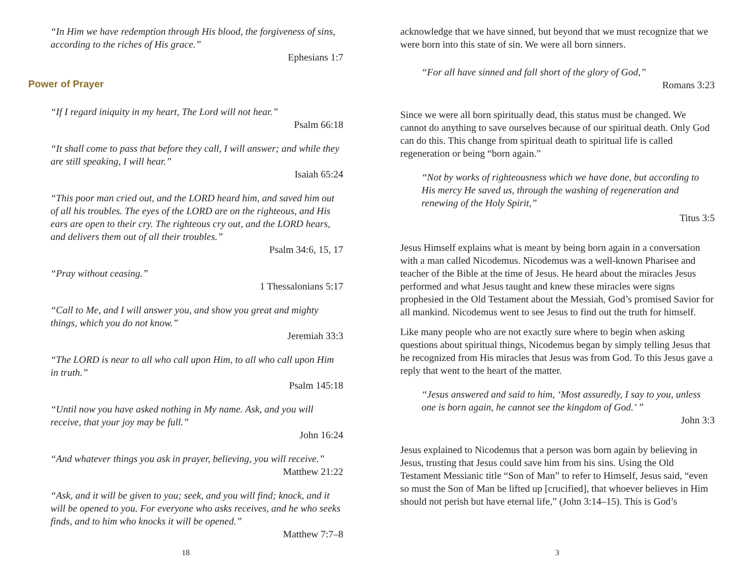“In Him we have redemption through His blood, the forgiveness of sins, according to the riches of His grace.”
Ephesians 1:7
Power of Prayer
“If I regard iniquity in my heart, The Lord will not hear.”
Psalm 66:18
“It shall come to pass that before they call, I will answer; and while they are still speaking, I will hear.”
Isaiah 65:24
“This poor man cried out, and the LORD heard him, and saved him out of all his troubles. The eyes of the LORD are on the righteous, and His ears are open to their cry. The righteous cry out, and the LORD hears, and delivers them out of all their troubles.”
Psalm 34:6, 15, 17
“Pray without ceasing.”
1 Thessalonians 5:17
“Call to Me, and I will answer you, and show you great and mighty things, which you do not know.”
Jeremiah 33:3
“The LORD is near to all who call upon Him, to all who call upon Him in truth.”
Psalm 145:18
“Until now you have asked nothing in My name. Ask, and you will receive, that your joy may be full.”
John 16:24
“And whatever things you ask in prayer, believing, you will receive.”
Matthew 21:22
“Ask, and it will be given to you; seek, and you will find; knock, and it will be opened to you. For everyone who asks receives, and he who seeks finds, and to him who knocks it will be opened.”
Matthew 7:7–8
18
acknowledge that we have sinned, but beyond that we must recognize that we were born into this state of sin. We were all born sinners.
“For all have sinned and fall short of the glory of God,”
Romans 3:23
Since we were all born spiritually dead, this status must be changed. We cannot do anything to save ourselves because of our spiritual death. Only God can do this. This change from spiritual death to spiritual life is called regeneration or being “born again.”
“Not by works of righteousness which we have done, but according to His mercy He saved us, through the washing of regeneration and renewing of the Holy Spirit,”
Titus 3:5
Jesus Himself explains what is meant by being born again in a conversation with a man called Nicodemus. Nicodemus was a well-known Pharisee and teacher of the Bible at the time of Jesus. He heard about the miracles Jesus performed and what Jesus taught and knew these miracles were signs prophesied in the Old Testament about the Messiah, God’s promised Savior for all mankind. Nicodemus went to see Jesus to find out the truth for himself.
Like many people who are not exactly sure where to begin when asking questions about spiritual things, Nicodemus began by simply telling Jesus that he recognized from His miracles that Jesus was from God. To this Jesus gave a reply that went to the heart of the matter.
“Jesus answered and said to him, ‘Most assuredly, I say to you, unless one is born again, he cannot see the kingdom of God.’ ”
John 3:3
Jesus explained to Nicodemus that a person was born again by believing in Jesus, trusting that Jesus could save him from his sins. Using the Old Testament Messianic title “Son of Man” to refer to Himself, Jesus said, “even so must the Son of Man be lifted up [crucified], that whoever believes in Him should not perish but have eternal life,” (John 3:14–15). This is God’s
3